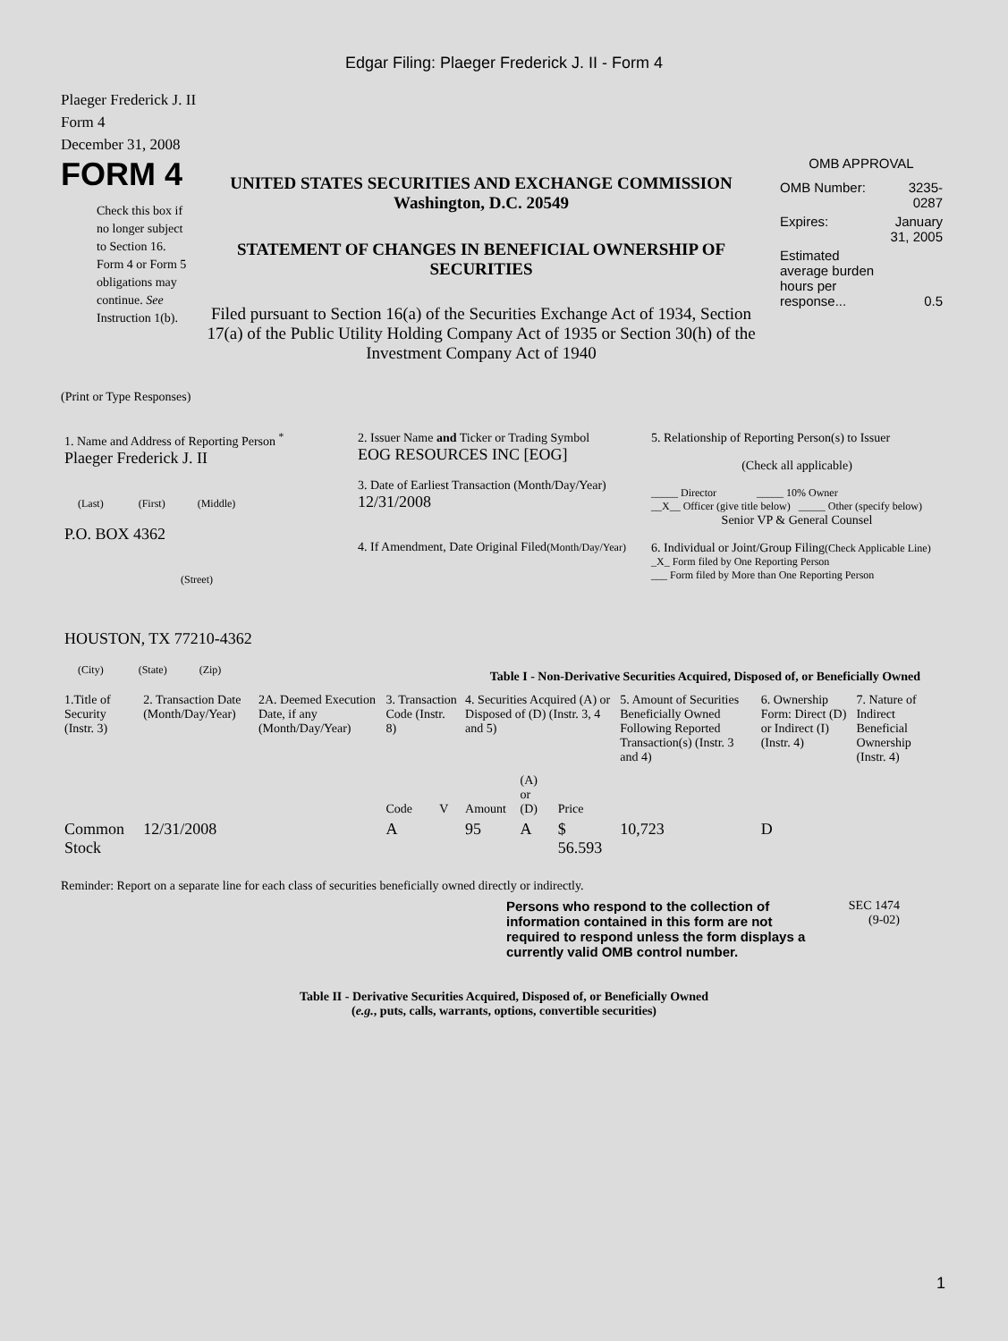Edgar Filing: Plaeger Frederick J. II - Form 4
Plaeger Frederick J. II
Form 4
December 31, 2008
FORM 4
Check this box if no longer subject to Section 16. Form 4 or Form 5 obligations may continue. See Instruction 1(b).
UNITED STATES SECURITIES AND EXCHANGE COMMISSION
Washington, D.C. 20549
STATEMENT OF CHANGES IN BENEFICIAL OWNERSHIP OF SECURITIES
Filed pursuant to Section 16(a) of the Securities Exchange Act of 1934, Section 17(a) of the Public Utility Holding Company Act of 1935 or Section 30(h) of the Investment Company Act of 1940
OMB APPROVAL
| OMB Number: | 3235-0287 |
| Expires: | January 31, 2005 |
| Estimated average burden hours per response... | 0.5 |
(Print or Type Responses)
| 1. Name and Address of Reporting Person <sup>*</sup> Plaeger Frederick J. II (Last) (First) (Middle) P.O. BOX 4362 (Street) HOUSTON, TX 77210-4362 (City) (State) (Zip) | 2. Issuer Name and Ticker or Trading Symbol EOG RESOURCES INC [EOG] 3. Date of Earliest Transaction (Month/Day/Year) 12/31/2008 4. If Amendment, Date Original Filed (Month/Day/Year) | 5. Relationship of Reporting Person(s) to Issuer (Check all applicable) _____ Director _____ 10% Owner __X__ Officer (give title below) _____ Other (specify below) Senior VP & General Counsel 6. Individual or Joint/Group Filing (Check Applicable Line) _X_ Form filed by One Reporting Person ___ Form filed by More than One Reporting Person |
Table I - Non-Derivative Securities Acquired, Disposed of, or Beneficially Owned
| 1.Title of Security (Instr. 3) | 2. Transaction Date (Month/Day/Year) | 2A. Deemed Execution Date, if any (Month/Day/Year) | 3. Transaction Code (Instr. 8) | | 4. Securities Acquired (A) or Disposed of (D) (Instr. 3, 4 and 5) | | | 5. Amount of Securities Beneficially Owned Following Reported Transaction(s) (Instr. 3 and 4) | 6. Ownership Form: Direct (D) or Indirect (I) (Instr. 4) | 7. Nature of Indirect Beneficial Ownership (Instr. 4) |
| --- | --- | --- | --- | --- | --- | --- | --- | --- | --- | --- |
| | | | Code | V | Amount | (A) or (D) | Price | | | |
| Common Stock | 12/31/2008 | | A | | 95 | A | $ 56.593 | 10,723 | D | |
Reminder: Report on a separate line for each class of securities beneficially owned directly or indirectly.
Persons who respond to the collection of information contained in this form are not required to respond unless the form displays a currently valid OMB control number.
SEC 1474
(9-02)
Table II - Derivative Securities Acquired, Disposed of, or Beneficially Owned
(e.g., puts, calls, warrants, options, convertible securities)
1